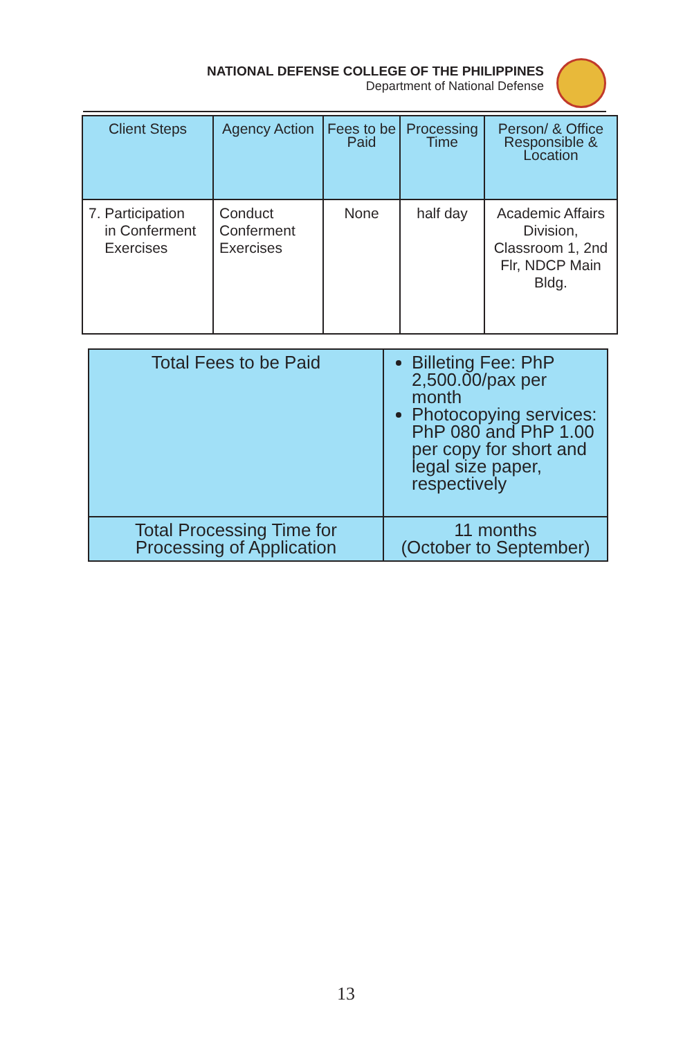NATIONAL DEFENSE COLLEGE OF THE PHILIPPINES
Department of National Defense
| Client Steps | Agency Action | Fees to be Paid | Processing Time | Person/ & Office Responsible & Location |
| --- | --- | --- | --- | --- |
| 7. Participation in Conferment Exercises | Conduct Conferment Exercises | None | half day | Academic Affairs Division, Classroom 1, 2nd Flr, NDCP Main Bldg. |
| Total Fees to be Paid | Billeting Fee: PhP 2,500.00/pax per month Photocopying services: PhP 080 and PhP 1.00 per copy for short and legal size paper, respectively |
| Total Processing Time for Processing of Application | 11 months (October to September) |
13